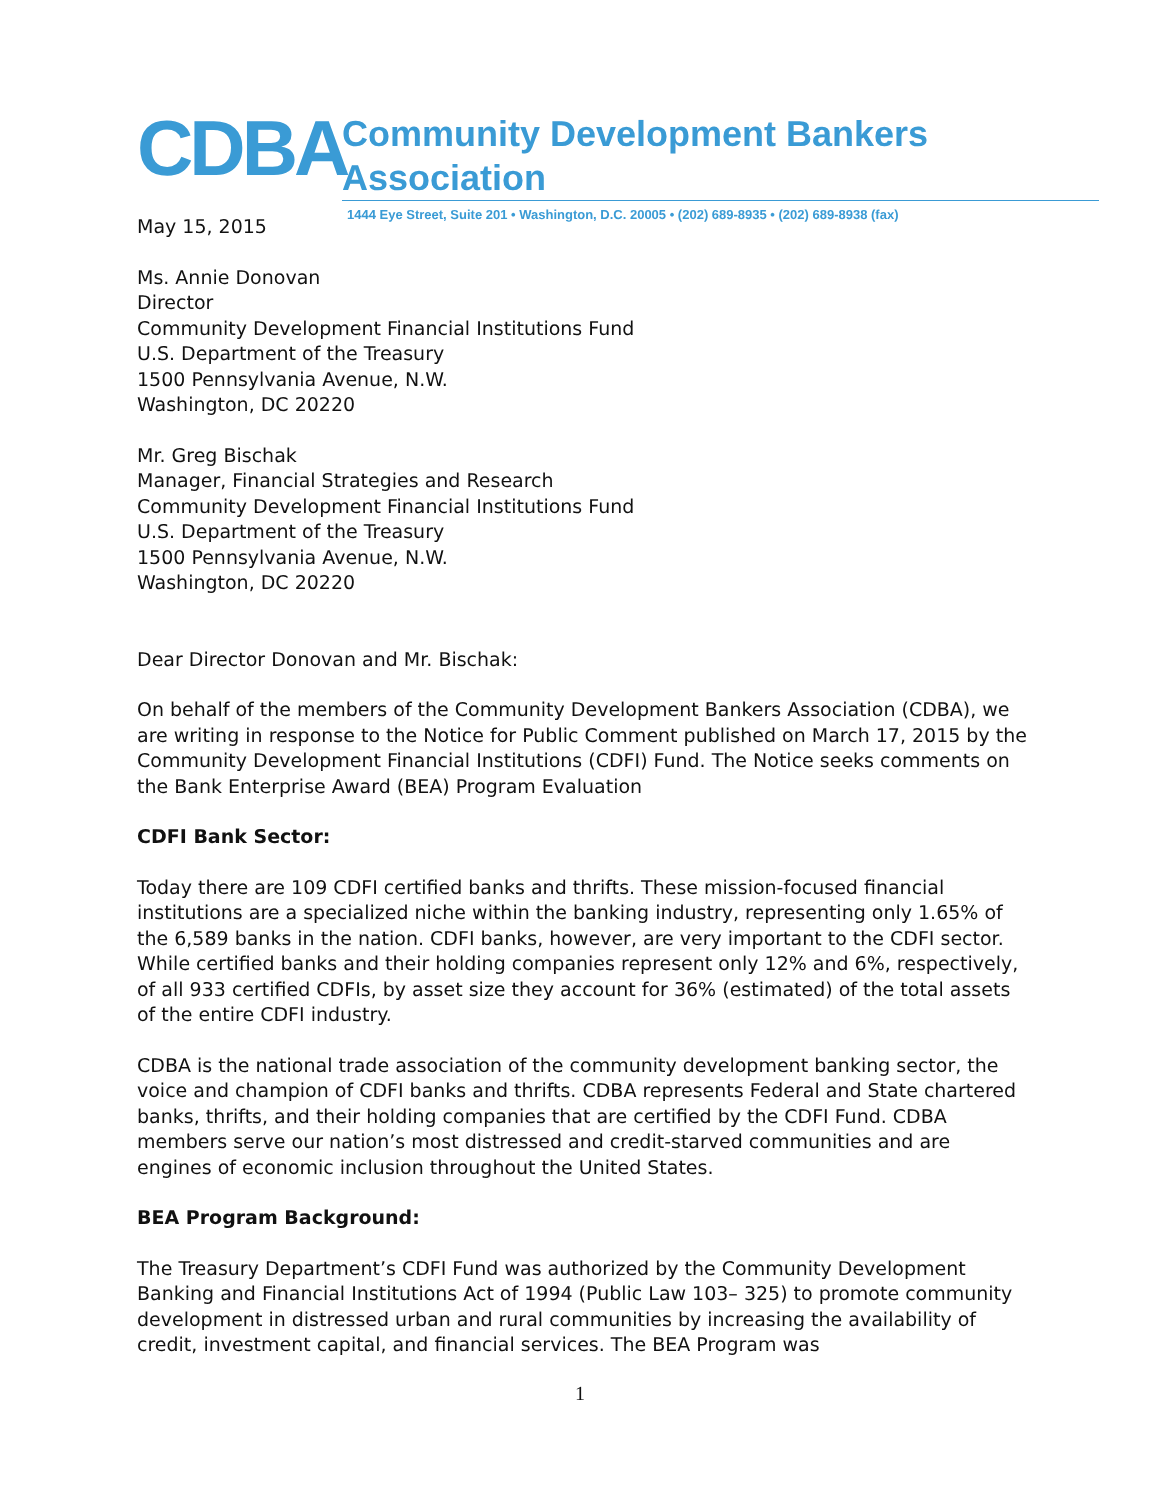CDBA
Community Development Bankers Association
1444 Eye Street, Suite 201 • Washington, D.C. 20005 • (202) 689-8935 • (202) 689-8938 (fax)
May 15, 2015
Ms. Annie Donovan
Director
Community Development Financial Institutions Fund
U.S. Department of the Treasury
1500 Pennsylvania Avenue, N.W.
Washington, DC 20220
Mr. Greg Bischak
Manager, Financial Strategies and Research
Community Development Financial Institutions Fund
U.S. Department of the Treasury
1500 Pennsylvania Avenue, N.W.
Washington, DC 20220
Dear Director Donovan and Mr. Bischak:
On behalf of the members of the Community Development Bankers Association (CDBA), we are writing in response to the Notice for Public Comment published on March 17, 2015 by the Community Development Financial Institutions (CDFI) Fund. The Notice seeks comments on the Bank Enterprise Award (BEA) Program Evaluation
CDFI Bank Sector:
Today there are 109 CDFI certified banks and thrifts. These mission-focused financial institutions are a specialized niche within the banking industry, representing only 1.65% of the 6,589 banks in the nation. CDFI banks, however, are very important to the CDFI sector. While certified banks and their holding companies represent only 12% and 6%, respectively, of all 933 certified CDFIs, by asset size they account for 36% (estimated) of the total assets of the entire CDFI industry.
CDBA is the national trade association of the community development banking sector, the voice and champion of CDFI banks and thrifts. CDBA represents Federal and State chartered banks, thrifts, and their holding companies that are certified by the CDFI Fund. CDBA members serve our nation’s most distressed and credit-starved communities and are engines of economic inclusion throughout the United States.
BEA Program Background:
The Treasury Department’s CDFI Fund was authorized by the Community Development Banking and Financial Institutions Act of 1994 (Public Law 103– 325) to promote community development in distressed urban and rural communities by increasing the availability of credit, investment capital, and financial services. The BEA Program was
1